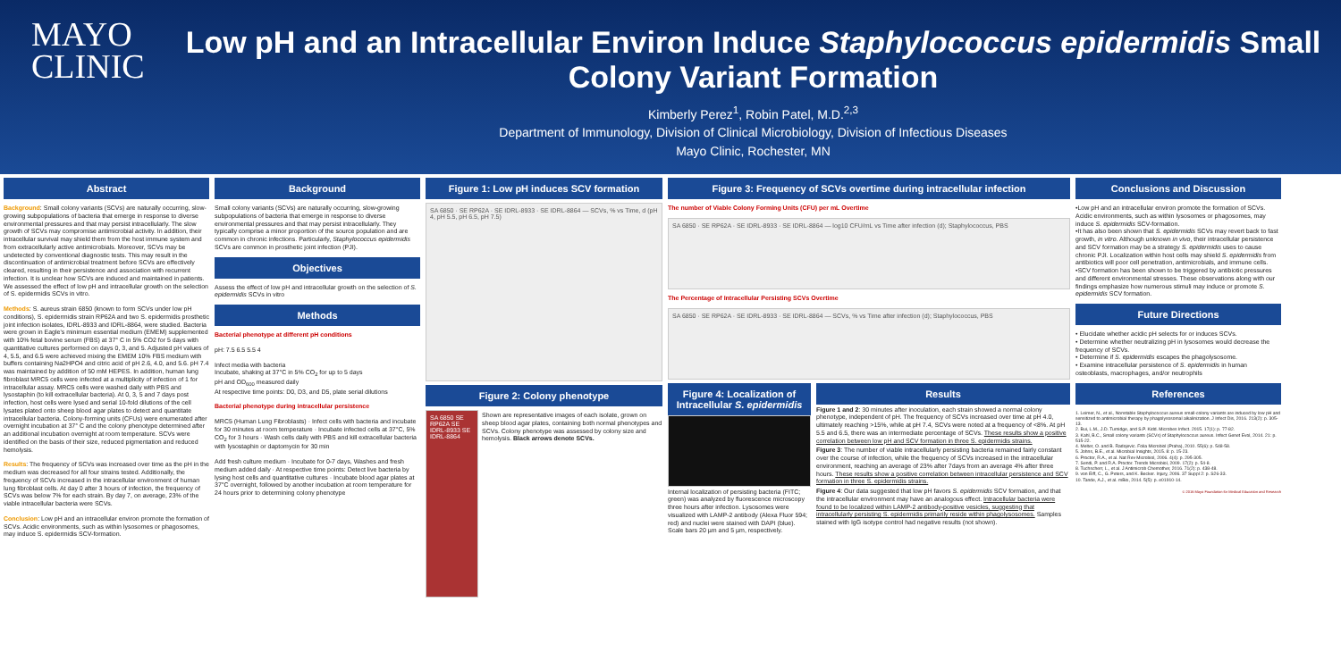MAYO
CLINIC
Low pH and an Intracellular Environ Induce Staphylococcus epidermidis Small Colony Variant Formation
Kimberly Perez<sup>1</sup>, Robin Patel, M.D.<sup>2,3</sup>
Department of Immunology, Division of Clinical Microbiology, Division of Infectious Diseases
Mayo Clinic, Rochester, MN
Abstract
Background: Small colony variants (SCVs) are naturally occurring, slow-growing subpopulations of bacteria that emerge in response to diverse environmental pressures and that may persist intracellularly. The slow growth of SCVs may compromise antimicrobial activity. In addition, their intracellular survival may shield them from the host immune system and from extracellularly active antimicrobials. Moreover, SCVs may be undetected by conventional diagnostic tests. This may result in the discontinuation of antimicrobial treatment before SCVs are effectively cleared, resulting in their persistence and association with recurrent infection. It is unclear how SCVs are induced and maintained in patients. We assessed the effect of low pH and intracellular growth on the selection of S. epidermidis SCVs in vitro.
Methods: S. aureus strain 6850 (known to form SCVs under low pH conditions), S. epidermidis strain RP62A and two S. epidermidis prosthetic joint infection isolates, IDRL-8933 and IDRL-8864, were studied. Bacteria were grown in Eagle's minimum essential medium (EMEM) supplemented with 10% fetal bovine serum (FBS) at 37° C in 5% CO2 for 5 days with quantitative cultures performed on days 0, 3, and 5. Adjusted pH values of 4, 5.5, and 6.5 were achieved mixing the EMEM 10% FBS medium with buffers containing Na2HPO4 and citric acid of pH 2.6, 4.0, and 5.6. pH 7.4 was maintained by addition of 50 mM HEPES. In addition, human lung fibroblast MRC5 cells were infected at a multiplicity of infection of 1 for intracellular assay. MRC5 cells were washed daily with PBS and lysostaphin (to kill extracellular bacteria). At 0, 3, 5 and 7 days post infection, host cells were lysed and serial 10-fold dilutions of the cell lysates plated onto sheep blood agar plates to detect and quantitate intracellular bacteria. Colony-forming units (CFUs) were enumerated after overnight incubation at 37° C and the colony phenotype determined after an additional incubation overnight at room temperature. SCVs were identified on the basis of their size, reduced pigmentation and reduced hemolysis.
Results: The frequency of SCVs was increased over time as the pH in the medium was decreased for all four strains tested. Additionally, the frequency of SCVs increased in the intracellular environment of human lung fibroblast cells. At day 0 after 3 hours of infection, the frequency of SCVs was below 7% for each strain. By day 7, on average, 23% of the viable intracellular bacteria were SCVs.
Conclusion: Low pH and an intracellular environ promote the formation of SCVs. Acidic environments, such as within lysosomes or phagosomes, may induce S. epidermidis SCV-formation.
Background
Small colony variants (SCVs) are naturally occurring, slow-growing subpopulations of bacteria that emerge in response to diverse environmental pressures and that may persist intracellularly. They typically comprise a minor proportion of the source population and are common in chronic infections. Particularly, Staphylococcus epidermidis SCVs are common in prosthetic joint infection (PJI).
Objectives
Assess the effect of low pH and intracellular growth on the selection of S. epidermidis SCVs in vitro
Methods
Bacterial phenotype at different pH conditions
pH: 7.5 6.5 5.5 4
Infect media with bacteria
Incubate, shaking at 37°C in 5% CO<sub>2</sub> for up to 5 days
pH and OD<sub>600</sub> measured daily
At respective time points: D0, D3, and D5, plate serial dilutions
Bacterial phenotype during intracellular persistence
MRC5 (Human Lung Fibroblasts) · Infect cells with bacteria and incubate for 30 minutes at room temperature · Incubate infected cells at 37°C, 5% CO<sub>2</sub> for 3 hours · Wash cells daily with PBS and kill extracellular bacteria with lysostaphin or daptomycin for 30 min
Add fresh culture medium · Incubate for 0-7 days, Washes and fresh medium added daily · At respective time points: Detect live bacteria by lysing host cells and quantitative cultures · Incubate blood agar plates at 37°C overnight, followed by another incubation at room temperature for 24 hours prior to determining colony phenotype
Figure 1: Low pH induces SCV formation
SA 6850 · SE RP62A · SE IDRL-8933 · SE IDRL-8864 — SCVs, % vs Time, d (pH 4, pH 5.5, pH 6.5, pH 7.5)
Figure 2: Colony phenotype
SA 6850 SE RP62A SE IDRL-8933 SE IDRL-8864
Shown are representative images of each isolate, grown on sheep blood agar plates, containing both normal phenotypes and SCVs. Colony phenotype was assessed by colony size and hemolysis. Black arrows denote SCVs.
Figure 3: Frequency of SCVs overtime during intracellular infection
The number of Viable Colony Forming Units (CFU) per mL Overtime
SA 6850 · SE RP62A · SE IDRL-8933 · SE IDRL-8864 — log10 CFU/mL vs Time after infection (d); Staphylococcus, PBS
The Percentage of Intracellular Persisting SCVs Overtime
SA 6850 · SE RP62A · SE IDRL-8933 · SE IDRL-8864 — SCVs, % vs Time after infection (d); Staphylococcus, PBS
Figure 4: Localization of Intracellular S. epidermidis
Internal localization of persisting bacteria (FITC; green) was analyzed by fluorescence microscopy three hours after infection. Lysosomes were visualized with LAMP-2 antibody (Alexa Fluor 594; red) and nuclei were stained with DAPI (blue). Scale bars 20 µm and 5 µm, respectively.
Results
Figure 1 and 2: 30 minutes after inoculation, each strain showed a normal colony phenotype, independent of pH. The frequency of SCVs increased over time at pH 4.0, ultimately reaching >15%, while at pH 7.4, SCVs were noted at a frequency of <8%. At pH 5.5 and 6.5, there was an intermediate percentage of SCVs. These results show a positive correlation between low pH and SCV formation in three S. epidermidis strains.
Figure 3: The number of viable intracellularly persisting bacteria remained fairly constant over the course of infection, while the frequency of SCVs increased in the intracellular environment, reaching an average of 23% after 7days from an average 4% after three hours. These results show a positive correlation between intracellular persistence and SCV formation in three S. epidermidis strains.
Figure 4: Our data suggested that low pH favors S. epidermidis SCV formation, and that the intracellular environment may have an analogous effect. Intracellular bacteria were found to be localized within LAMP-2 antibody-positive vesicles, suggesting that intracellularly persisting S. epidermidis primarily reside within phagolysosomes. Samples stained with IgG isotype control had negative results (not shown).
Conclusions and Discussion
•Low pH and an intracellular environ promote the formation of SCVs. Acidic environments, such as within lysosomes or phagosomes, may induce S. epidermidis SCV-formation.
•It has also been shown that S. epidermidis SCVs may revert back to fast growth, in vitro. Although unknown in vivo, their intracellular persistence and SCV formation may be a strategy S. epidermidis uses to cause chronic PJI. Localization within host cells may shield S. epidermidis from antibiotics will poor cell penetration, antimicrobials, and immune cells.
•SCV formation has been shown to be triggered by antibiotic pressures and different environmental stresses. These observations along with our findings emphasize how numerous stimuli may induce or promote S. epidermidis SCV formation.
Future Directions
• Elucidate whether acidic pH selects for or induces SCVs.
• Determine whether neutralizing pH in lysosomes would decrease the frequency of SCVs.
• Determine if S. epidermidis escapes the phagolysosome.
• Examine intracellular persistence of S. epidermidis in human osteoblasts, macrophages, and/or neutrophils
References
1. Leimer, N., et al., Nonstable Staphylococcus aureus small-colony variants are induced by low pH and sensitized to antimicrobial therapy by phagolysosomal alkalinization. J Infect Dis, 2016. 213(2): p. 305-13.
2. Bui, L.M., J.D. Turnidge, and S.P. Kidd. Microbes Infect. 2015. 17(1): p. 77-82.
3. Kahl, B.C., Small colony variants (SCVs) of Staphylococcus aureus. Infect Genet Evol, 2014. 21: p. 515-22.
4. Melter, O. and B. Radojevic. Folia Microbiol (Praha), 2010. 55(6): p. 548-58.
5. Johns, B.E., et al. Microbial Insights, 2015. 8: p. 15-23.
6. Proctor, R.A., et al. Nat Rev Microbiol, 2006. 4(4): p. 295-305.
7. Sendi, P. and R.A. Proctor. Trends Microbiol, 2009. 17(2): p. 54-8.
8. Tuchscherr, L., et al. J Antimicrob Chemother, 2016. 71(2): p. 438-48.
9. von Eiff, C., G. Peters, and K. Becker. Injury, 2006. 37 Suppl 2: p. S26-33.
10. Tande, A.J., et al. mBio, 2014. 5(5): p. e01910-14.
© 2016 Mayo Foundation for Medical Education and Research